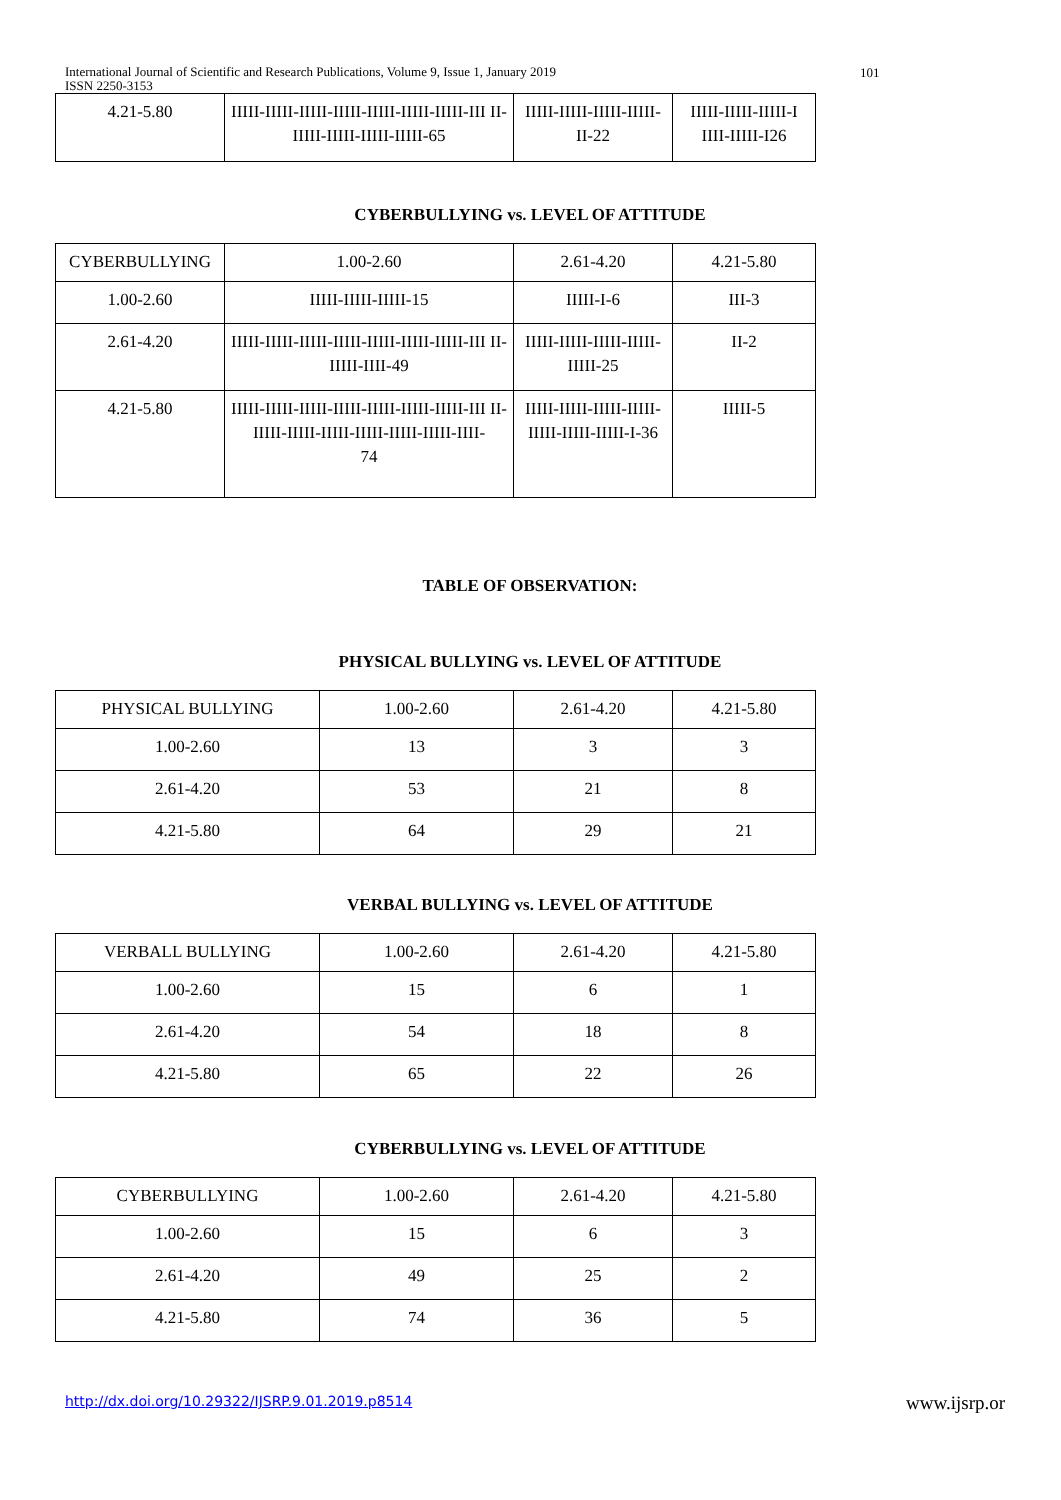International Journal of Scientific and Research Publications, Volume 9, Issue 1, January 2019
ISSN 2250-3153
101
| 4.21-5.80 | IIIII-IIIII-IIIII-IIIII-IIIII-IIIII-IIIII-III II-IIIII-IIIII-IIIII-IIIII-65 | IIIII-IIIII-IIIII-IIIII-II-22 | IIIII-IIIII-IIIII-I IIII-IIIII-I26 |
CYBERBULLYING vs. LEVEL OF ATTITUDE
| CYBERBULLYING | 1.00-2.60 | 2.61-4.20 | 4.21-5.80 |
| 1.00-2.60 | IIIII-IIIII-IIIII-15 | IIIII-I-6 | III-3 |
| 2.61-4.20 | IIIII-IIIII-IIIII-IIIII-IIIII-IIIII-IIIII-III II-IIIII-IIII-49 | IIIII-IIIII-IIIII-IIIII-IIIII-25 | II-2 |
| 4.21-5.80 | IIIII-IIIII-IIIII-IIIII-IIIII-IIIII-IIIII-III II-IIIII-IIIII-IIIII-IIIII-IIIII-IIIII-IIII- 74 | IIIII-IIIII-IIIII-IIIII-IIIII-IIIII-IIIII-I-36 | IIIII-5 |
TABLE OF OBSERVATION:
PHYSICAL BULLYING vs. LEVEL OF ATTITUDE
| PHYSICAL BULLYING | 1.00-2.60 | 2.61-4.20 | 4.21-5.80 |
| 1.00-2.60 | 13 | 3 | 3 |
| 2.61-4.20 | 53 | 21 | 8 |
| 4.21-5.80 | 64 | 29 | 21 |
VERBAL BULLYING vs. LEVEL OF ATTITUDE
| VERBALL BULLYING | 1.00-2.60 | 2.61-4.20 | 4.21-5.80 |
| 1.00-2.60 | 15 | 6 | 1 |
| 2.61-4.20 | 54 | 18 | 8 |
| 4.21-5.80 | 65 | 22 | 26 |
CYBERBULLYING vs. LEVEL OF ATTITUDE
| CYBERBULLYING | 1.00-2.60 | 2.61-4.20 | 4.21-5.80 |
| 1.00-2.60 | 15 | 6 | 3 |
| 2.61-4.20 | 49 | 25 | 2 |
| 4.21-5.80 | 74 | 36 | 5 |
http://dx.doi.org/10.29322/IJSRP.9.01.2019.p8514
www.ijsrp.or